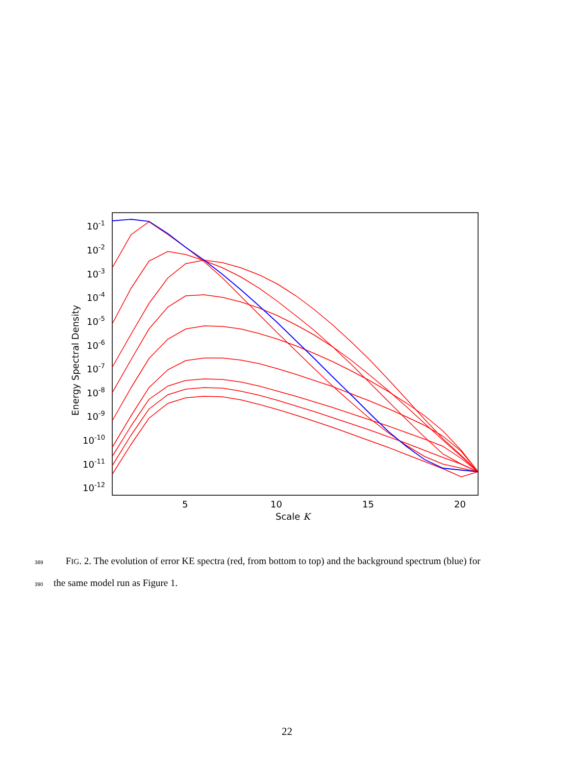10-1
10-2
10-3
10-4
10-5
10-6
10-7
10-8
10-9
10-10
10-11
10-12
5
10
15
20
Scale K
Energy Spectral Density
389 FIG. 2. The evolution of error KE spectra (red, from bottom to top) and the background spectrum (blue) for
390 the same model run as Figure 1.
22